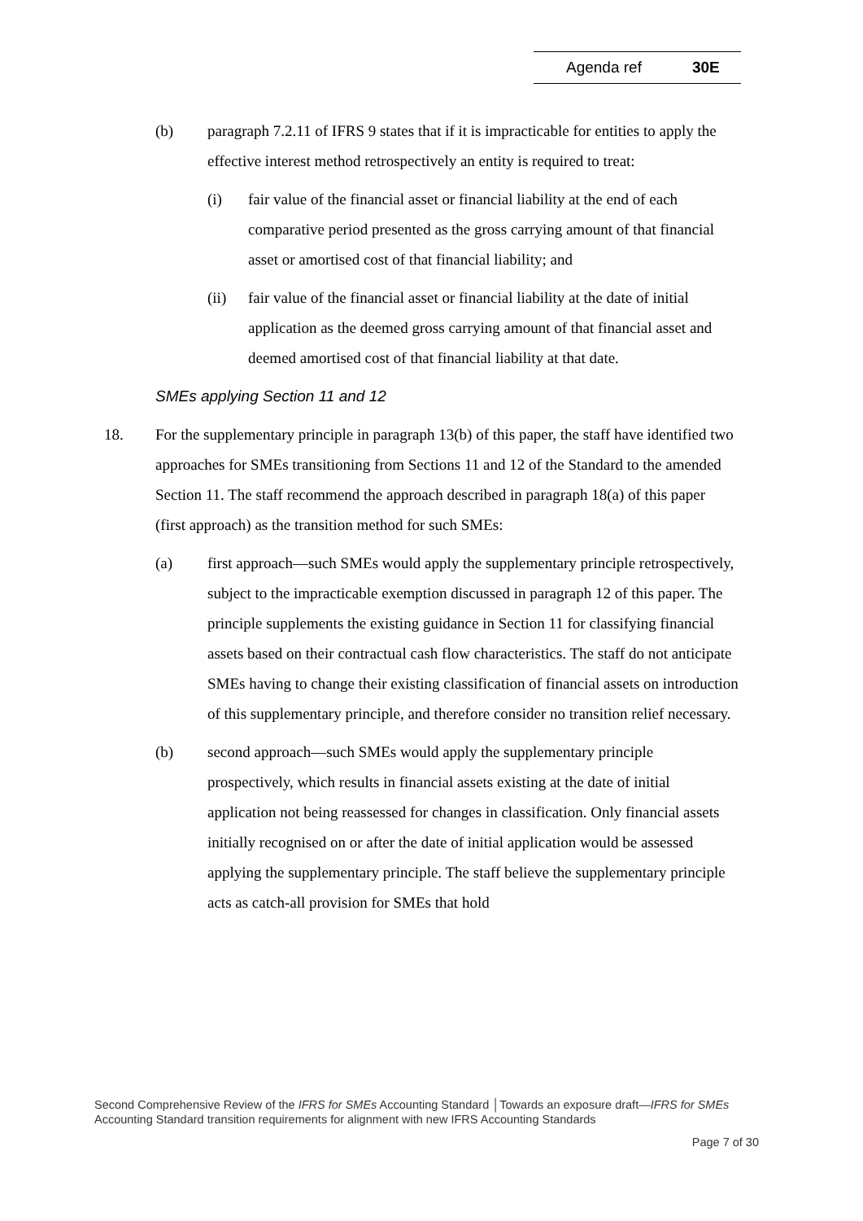Agenda ref 30E
(b) paragraph 7.2.11 of IFRS 9 states that if it is impracticable for entities to apply the effective interest method retrospectively an entity is required to treat:
(i) fair value of the financial asset or financial liability at the end of each comparative period presented as the gross carrying amount of that financial asset or amortised cost of that financial liability; and
(ii) fair value of the financial asset or financial liability at the date of initial application as the deemed gross carrying amount of that financial asset and deemed amortised cost of that financial liability at that date.
SMEs applying Section 11 and 12
18. For the supplementary principle in paragraph 13(b) of this paper, the staff have identified two approaches for SMEs transitioning from Sections 11 and 12 of the Standard to the amended Section 11. The staff recommend the approach described in paragraph 18(a) of this paper (first approach) as the transition method for such SMEs:
(a) first approach—such SMEs would apply the supplementary principle retrospectively, subject to the impracticable exemption discussed in paragraph 12 of this paper. The principle supplements the existing guidance in Section 11 for classifying financial assets based on their contractual cash flow characteristics. The staff do not anticipate SMEs having to change their existing classification of financial assets on introduction of this supplementary principle, and therefore consider no transition relief necessary.
(b) second approach—such SMEs would apply the supplementary principle prospectively, which results in financial assets existing at the date of initial application not being reassessed for changes in classification. Only financial assets initially recognised on or after the date of initial application would be assessed applying the supplementary principle. The staff believe the supplementary principle acts as catch-all provision for SMEs that hold
Second Comprehensive Review of the IFRS for SMEs Accounting Standard │Towards an exposure draft—IFRS for SMEs Accounting Standard transition requirements for alignment with new IFRS Accounting Standards
Page 7 of 30